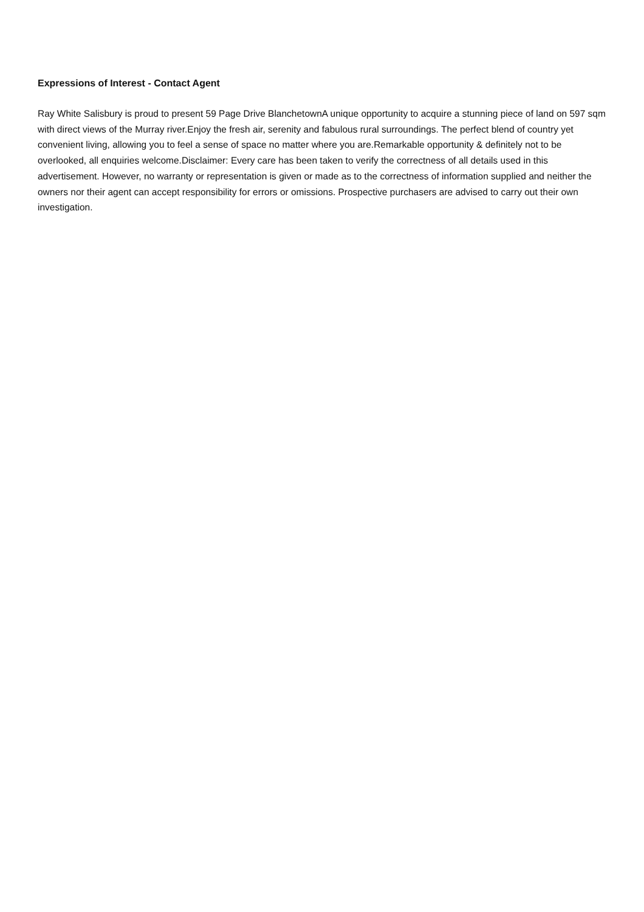Expressions of Interest - Contact Agent
Ray White Salisbury is proud to present 59 Page Drive BlanchetownA unique opportunity to acquire a stunning piece of land on 597 sqm with direct views of the Murray river.Enjoy the fresh air, serenity and fabulous rural surroundings. The perfect blend of country yet convenient living, allowing you to feel a sense of space no matter where you are.Remarkable opportunity & definitely not to be overlooked, all enquiries welcome.Disclaimer: Every care has been taken to verify the correctness of all details used in this advertisement. However, no warranty or representation is given or made as to the correctness of information supplied and neither the owners nor their agent can accept responsibility for errors or omissions. Prospective purchasers are advised to carry out their own investigation.